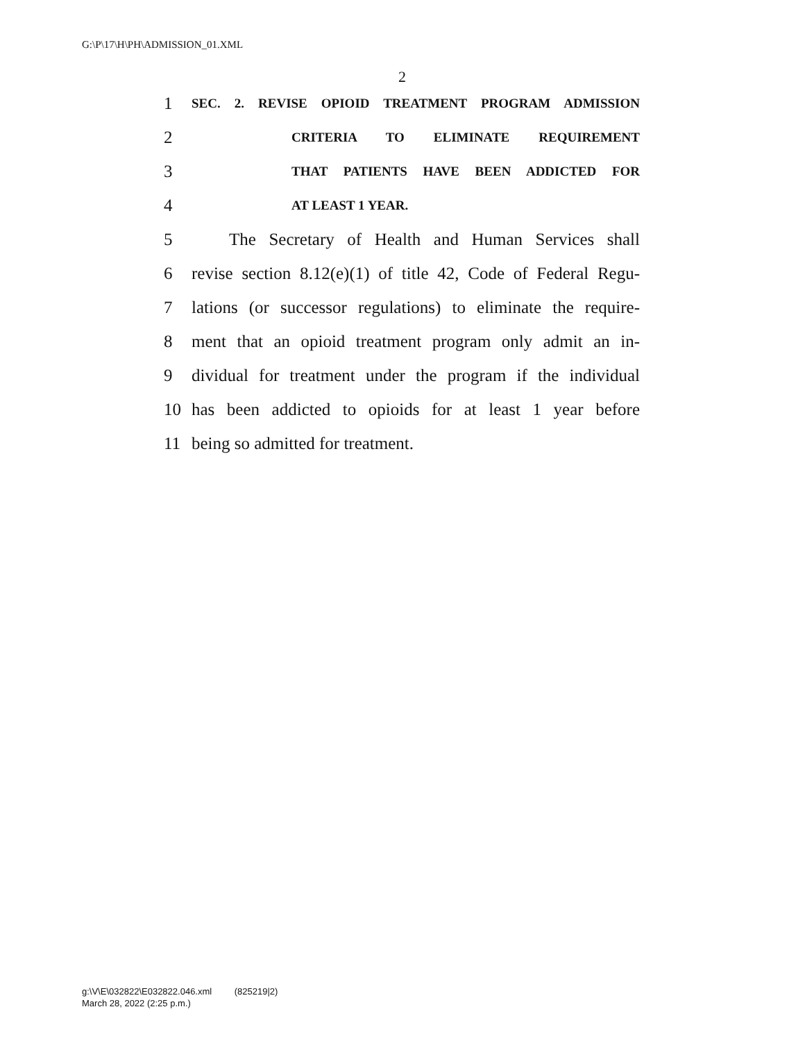G:\P\17\H\PH\ADMISSION_01.XML
2
1 SEC. 2. REVISE OPIOID TREATMENT PROGRAM ADMISSION
2 CRITERIA TO ELIMINATE REQUIREMENT
3 THAT PATIENTS HAVE BEEN ADDICTED FOR
4 AT LEAST 1 YEAR.
5 The Secretary of Health and Human Services shall
6 revise section 8.12(e)(1) of title 42, Code of Federal Regu-
7 lations (or successor regulations) to eliminate the require-
8 ment that an opioid treatment program only admit an in-
9 dividual for treatment under the program if the individual
10 has been addicted to opioids for at least 1 year before
11 being so admitted for treatment.
g:\V\E\032822\E032822.046.xml (825219|2)
March 28, 2022 (2:25 p.m.)